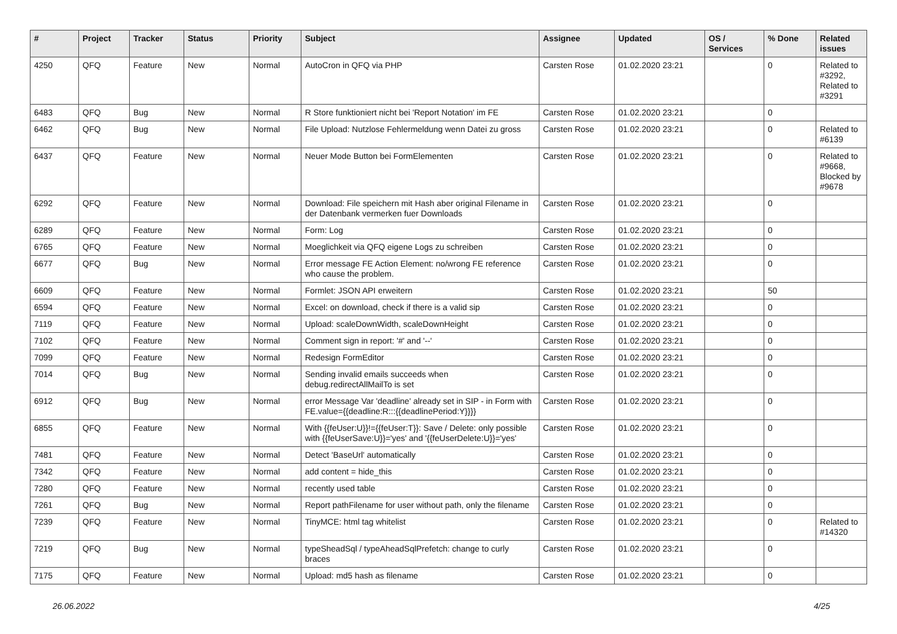| # | Project | Tracker | Status | Priority | Subject | Assignee | Updated | OS / Services | % Done | Related issues |
| --- | --- | --- | --- | --- | --- | --- | --- | --- | --- | --- |
| 4250 | QFQ | Feature | New | Normal | AutoCron in QFQ via PHP | Carsten Rose | 01.02.2020 23:21 | | 0 | Related to #3292, Related to #3291 |
| 6483 | QFQ | Bug | New | Normal | R Store funktioniert nicht bei 'Report Notation' im FE | Carsten Rose | 01.02.2020 23:21 | | 0 | |
| 6462 | QFQ | Bug | New | Normal | File Upload: Nutzlose Fehlermeldung wenn Datei zu gross | Carsten Rose | 01.02.2020 23:21 | | 0 | Related to #6139 |
| 6437 | QFQ | Feature | New | Normal | Neuer Mode Button bei FormElementen | Carsten Rose | 01.02.2020 23:21 | | 0 | Related to #9668, Blocked by #9678 |
| 6292 | QFQ | Feature | New | Normal | Download: File speichern mit Hash aber original Filename in der Datenbank vermerken fuer Downloads | Carsten Rose | 01.02.2020 23:21 | | 0 | |
| 6289 | QFQ | Feature | New | Normal | Form: Log | Carsten Rose | 01.02.2020 23:21 | | 0 | |
| 6765 | QFQ | Feature | New | Normal | Moeglichkeit via QFQ eigene Logs zu schreiben | Carsten Rose | 01.02.2020 23:21 | | 0 | |
| 6677 | QFQ | Bug | New | Normal | Error message FE Action Element: no/wrong FE reference who cause the problem. | Carsten Rose | 01.02.2020 23:21 | | 0 | |
| 6609 | QFQ | Feature | New | Normal | Formlet: JSON API erweitern | Carsten Rose | 01.02.2020 23:21 | | 50 | |
| 6594 | QFQ | Feature | New | Normal | Excel: on download, check if there is a valid sip | Carsten Rose | 01.02.2020 23:21 | | 0 | |
| 7119 | QFQ | Feature | New | Normal | Upload: scaleDownWidth, scaleDownHeight | Carsten Rose | 01.02.2020 23:21 | | 0 | |
| 7102 | QFQ | Feature | New | Normal | Comment sign in report: '#' and '--' | Carsten Rose | 01.02.2020 23:21 | | 0 | |
| 7099 | QFQ | Feature | New | Normal | Redesign FormEditor | Carsten Rose | 01.02.2020 23:21 | | 0 | |
| 7014 | QFQ | Bug | New | Normal | Sending invalid emails succeeds when debug.redirectAllMailTo is set | Carsten Rose | 01.02.2020 23:21 | | 0 | |
| 6912 | QFQ | Bug | New | Normal | error Message Var 'deadline' already set in SIP - in Form with FE.value={{deadline:R:::{{deadlinePeriod:Y}}}} | Carsten Rose | 01.02.2020 23:21 | | 0 | |
| 6855 | QFQ | Feature | New | Normal | With {{feUser:U}}!={{feUser:T}}: Save / Delete: only possible with {{feUserSave:U}}='yes' and '{{feUserDelete:U}}='yes' | Carsten Rose | 01.02.2020 23:21 | | 0 | |
| 7481 | QFQ | Feature | New | Normal | Detect 'BaseUrl' automatically | Carsten Rose | 01.02.2020 23:21 | | 0 | |
| 7342 | QFQ | Feature | New | Normal | add content = hide_this | Carsten Rose | 01.02.2020 23:21 | | 0 | |
| 7280 | QFQ | Feature | New | Normal | recently used table | Carsten Rose | 01.02.2020 23:21 | | 0 | |
| 7261 | QFQ | Bug | New | Normal | Report pathFilename for user without path, only the filename | Carsten Rose | 01.02.2020 23:21 | | 0 | |
| 7239 | QFQ | Feature | New | Normal | TinyMCE: html tag whitelist | Carsten Rose | 01.02.2020 23:21 | | 0 | Related to #14320 |
| 7219 | QFQ | Bug | New | Normal | typeSheadSql / typeAheadSqlPrefetch: change to curly braces | Carsten Rose | 01.02.2020 23:21 | | 0 | |
| 7175 | QFQ | Feature | New | Normal | Upload: md5 hash as filename | Carsten Rose | 01.02.2020 23:21 | | 0 | |
26.06.2022 4/25